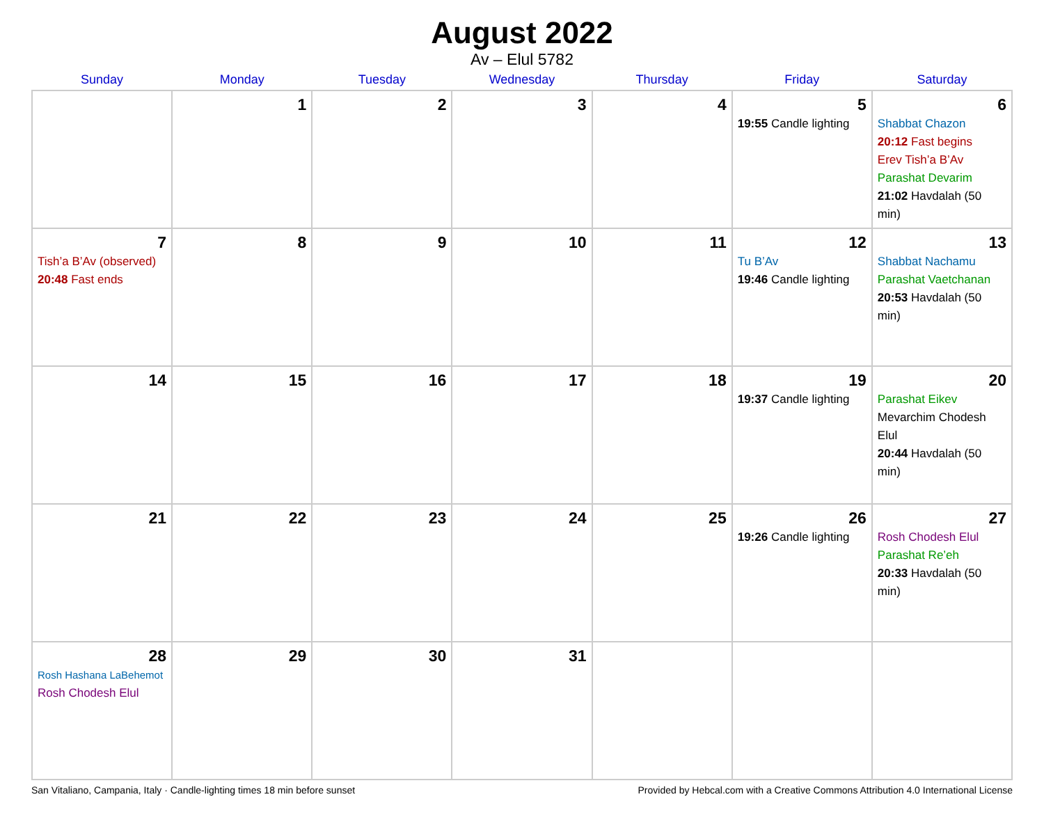August 2022
Av – Elul 5782
| Sunday | Monday | Tuesday | Wednesday | Thursday | Friday | Saturday |
| --- | --- | --- | --- | --- | --- | --- |
| | 1 | 2 | 3 | 4 | 5 19:55 Candle lighting | 6 Shabbat Chazon 20:12 Fast begins Erev Tish’a B’Av Parashat Devarim 21:02 Havdalah (50 min) |
| 7 Tish’a B’Av (observed) 20:48 Fast ends | 8 | 9 | 10 | 11 | 12 Tu B’Av 19:46 Candle lighting | 13 Shabbat Nachamu Parashat Vaetchanan 20:53 Havdalah (50 min) |
| 14 | 15 | 16 | 17 | 18 | 19 19:37 Candle lighting | 20 Parashat Eikev Mevarchim Chodesh Elul 20:44 Havdalah (50 min) |
| 21 | 22 | 23 | 24 | 25 | 26 19:26 Candle lighting | 27 Rosh Chodesh Elul Parashat Re’eh 20:33 Havdalah (50 min) |
| 28 Rosh Hashana LaBehemot Rosh Chodesh Elul | 29 | 30 | 31 | | | |
San Vitaliano, Campania, Italy · Candle-lighting times 18 min before sunset Provided by Hebcal.com with a Creative Commons Attribution 4.0 International License